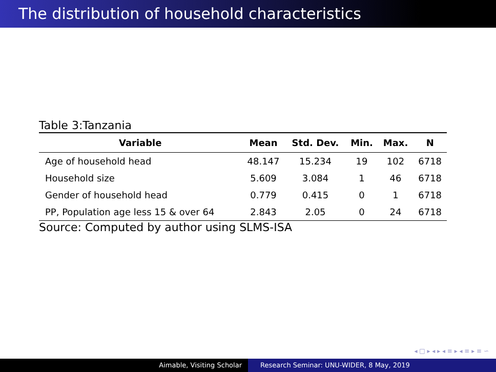The distribution of household characteristics
Table 3:Tanzania
| Variable | Mean | Std. Dev. | Min. | Max. | N |
| --- | --- | --- | --- | --- | --- |
| Age of household head | 48.147 | 15.234 | 19 | 102 | 6718 |
| Household size | 5.609 | 3.084 | 1 | 46 | 6718 |
| Gender of household head | 0.779 | 0.415 | 0 | 1 | 6718 |
| PP, Population age less 15 & over 64 | 2.843 | 2.05 | 0 | 24 | 6718 |
Source: Computed by author using SLMS-ISA
◂ □ ▸ ◂ ▸ ◂ ≡ ▸ ◂ ≡ ▸ ≡ ∽
Aimable, Visiting Scholar Research Seminar: UNU-WIDER, 8 May, 2019